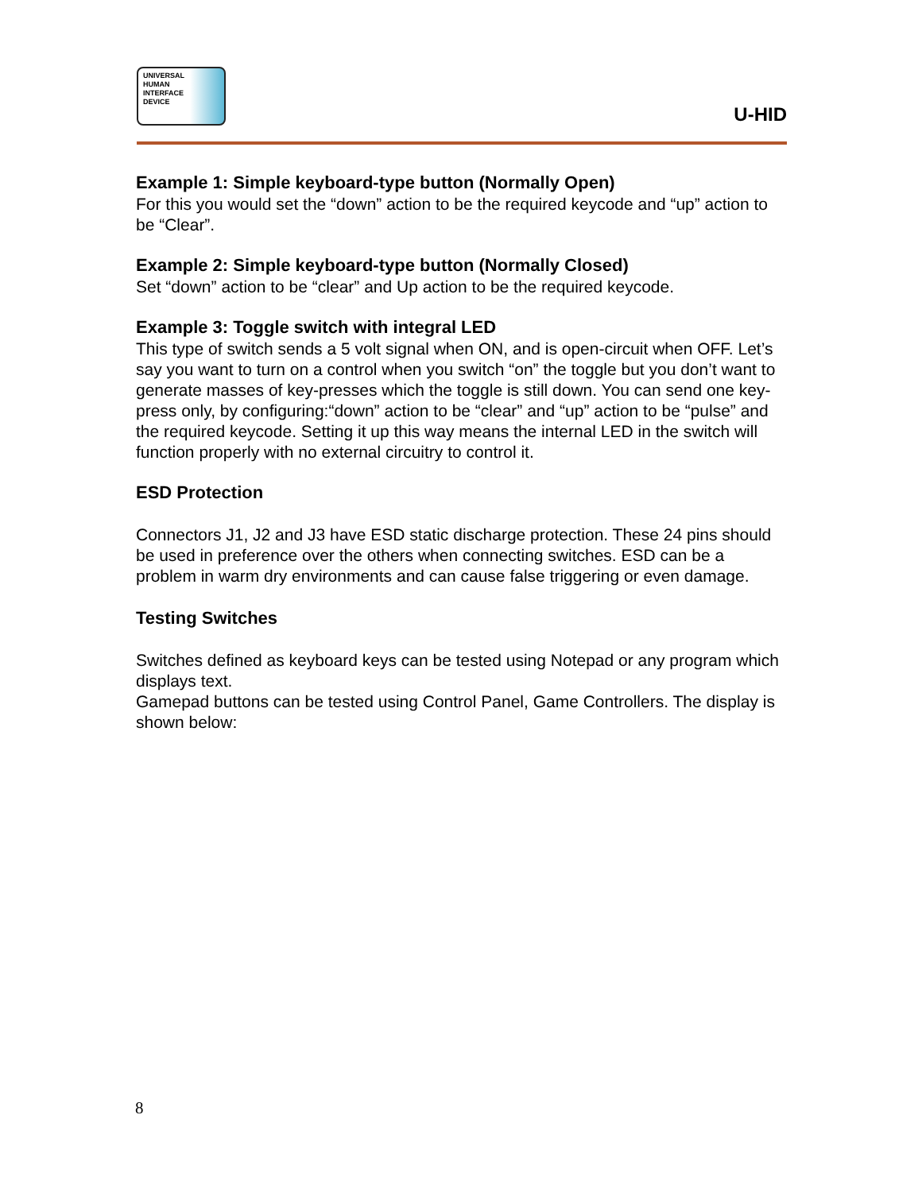UNIVERSAL
HUMAN
INTERFACE
DEVICE
U-HID
Example 1: Simple keyboard-type button (Normally Open)
For this you would set the “down” action to be the required keycode and “up” action to be “Clear”.
Example 2: Simple keyboard-type button (Normally Closed)
Set “down” action to be “clear” and Up action to be the required keycode.
Example 3: Toggle switch with integral LED
This type of switch sends a 5 volt signal when ON, and is open-circuit when OFF. Let’s say you want to turn on a control when you switch “on” the toggle but you don’t want to generate masses of key-presses which the toggle is still down. You can send one key-press only, by configuring:“down” action to be “clear” and “up” action to be “pulse” and the required keycode. Setting it up this way means the internal LED in the switch will function properly with no external circuitry to control it.
ESD Protection
Connectors J1, J2 and J3 have ESD static discharge protection. These 24 pins should be used in preference over the others when connecting switches. ESD can be a problem in warm dry environments and can cause false triggering or even damage.
Testing Switches
Switches defined as keyboard keys can be tested using Notepad or any program which displays text.
Gamepad buttons can be tested using Control Panel, Game Controllers. The display is shown below:
8